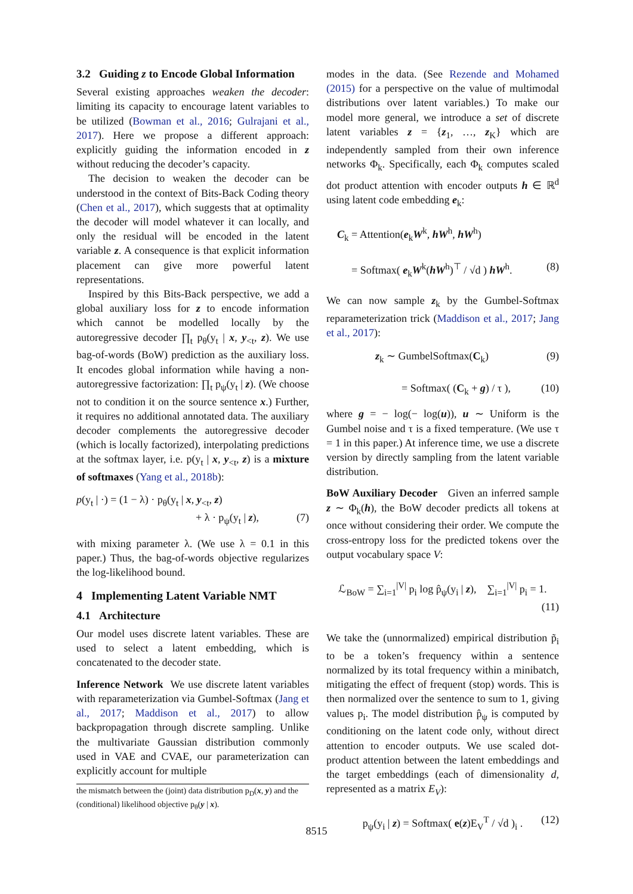3.2 Guiding z to Encode Global Information
Several existing approaches weaken the decoder: limiting its capacity to encourage latent variables to be utilized (Bowman et al., 2016; Gulrajani et al., 2017). Here we propose a different approach: explicitly guiding the information encoded in z without reducing the decoder’s capacity.
The decision to weaken the decoder can be understood in the context of Bits-Back Coding theory (Chen et al., 2017), which suggests that at optimality the decoder will model whatever it can locally, and only the residual will be encoded in the latent variable z. A consequence is that explicit information placement can give more powerful latent representations.
Inspired by this Bits-Back perspective, we add a global auxiliary loss for z to encode information which cannot be modelled locally by the autoregressive decoder ∏<sub>t</sub> p<sub>θ</sub>(y<sub>t</sub> | x, y<sub><t</sub>, z). We use bag-of-words (BoW) prediction as the auxiliary loss. It encodes global information while having a non-autoregressive factorization: ∏<sub>t</sub> p<sub>ψ</sub>(y<sub>t</sub> | z). (We choose not to condition it on the source sentence x.) Further, it requires no additional annotated data. The auxiliary decoder complements the autoregressive decoder (which is locally factorized), interpolating predictions at the softmax layer, i.e. p(y<sub>t</sub> | x, y<sub><t</sub>, z) is a mixture of softmaxes (Yang et al., 2018b):
p(y<sub>t</sub> | ·) = (1 − λ) · p<sub>θ</sub>(y<sub>t</sub> | x, y<sub><t</sub>, z)
+ λ · p<sub>ψ</sub>(y<sub>t</sub> | z), (7)
with mixing parameter λ. (We use λ = 0.1 in this paper.) Thus, the bag-of-words objective regularizes the log-likelihood bound.
4 Implementing Latent Variable NMT
4.1 Architecture
Our model uses discrete latent variables. These are used to select a latent embedding, which is concatenated to the decoder state.
Inference Network We use discrete latent variables with reparameterization via Gumbel-Softmax (Jang et al., 2017; Maddison et al., 2017) to allow backpropagation through discrete sampling. Unlike the multivariate Gaussian distribution commonly used in VAE and CVAE, our parameterization can explicitly account for multiple
the mismatch between the (joint) data distribution p<sub>D</sub>(x, y) and the (conditional) likelihood objective p<sub>θ</sub>(y | x).
modes in the data. (See Rezende and Mohamed (2015) for a perspective on the value of multimodal distributions over latent variables.) To make our model more general, we introduce a set of discrete latent variables z = {z<sub>1</sub>, …, z<sub>K</sub>} which are independently sampled from their own inference networks Φ<sub>k</sub>. Specifically, each Φ<sub>k</sub> computes scaled dot product attention with encoder outputs h ∈ ℝ<sup>d</sup> using latent code embedding e<sub>k</sub>:
C<sub>k</sub> = Attention(e<sub>k</sub>W<sup>k</sup>, hW<sup>h</sup>, hW<sup>h</sup>)
= Softmax( e<sub>k</sub>W<sup>k</sup>(hW<sup>h</sup>)<sup>⊤</sup> / √d ) hW<sup>h</sup>. (8)
We can now sample z<sub>k</sub> by the Gumbel-Softmax reparameterization trick (Maddison et al., 2017; Jang et al., 2017):
z<sub>k</sub> ∼ GumbelSoftmax(C<sub>k</sub>) (9)
= Softmax( (C<sub>k</sub> + g) / τ ), (10)
where g = − log(− log(u)), u ∼ Uniform is the Gumbel noise and τ is a fixed temperature. (We use τ = 1 in this paper.) At inference time, we use a discrete version by directly sampling from the latent variable distribution.
BoW Auxiliary Decoder Given an inferred sample z ∼ Φ<sub>k</sub>(h), the BoW decoder predicts all tokens at once without considering their order. We compute the cross-entropy loss for the predicted tokens over the output vocabulary space V:
ℒ<sub>BoW</sub> = ∑<sub>i=1</sub><sup>|V|</sup> p<sub>i</sub> log p̂<sub>ψ</sub>(y<sub>i</sub> | z), ∑<sub>i=1</sub><sup>|V|</sup> p<sub>i</sub> = 1.
(11)
We take the (unnormalized) empirical distribution p̃<sub>i</sub> to be a token’s frequency within a sentence normalized by its total frequency within a minibatch, mitigating the effect of frequent (stop) words. This is then normalized over the sentence to sum to 1, giving values p<sub>i</sub>. The model distribution p̂<sub>ψ</sub> is computed by conditioning on the latent code only, without direct attention to encoder outputs. We use scaled dot-product attention between the latent embeddings and the target embeddings (each of dimensionality d, represented as a matrix E<sub>V</sub>):
p<sub>ψ</sub>(y<sub>i</sub> | z) = Softmax( e(z)E<sub>V</sub><sup>T</sup> / √d )<sub>i</sub> . (12)
8515